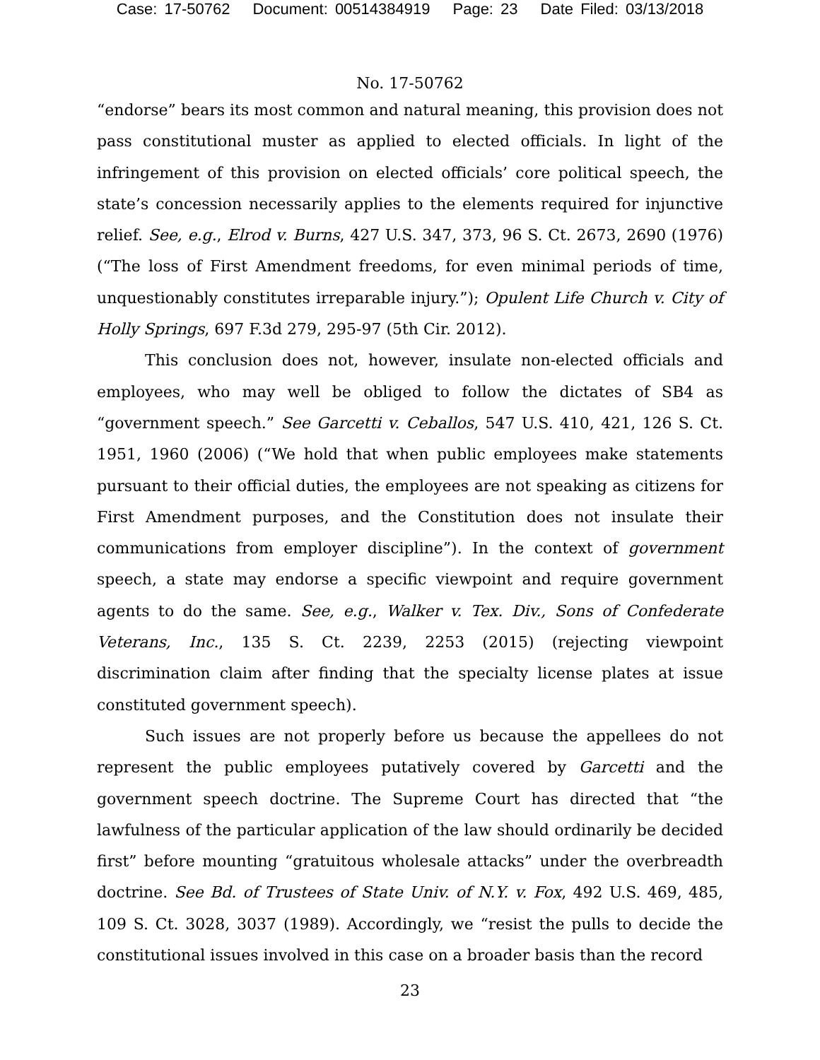Case: 17-50762 Document: 00514384919 Page: 23 Date Filed: 03/13/2018
No. 17-50762
“endorse” bears its most common and natural meaning, this provision does not pass constitutional muster as applied to elected officials. In light of the infringement of this provision on elected officials’ core political speech, the state’s concession necessarily applies to the elements required for injunctive relief. See, e.g., Elrod v. Burns, 427 U.S. 347, 373, 96 S. Ct. 2673, 2690 (1976) (“The loss of First Amendment freedoms, for even minimal periods of time, unquestionably constitutes irreparable injury.”); Opulent Life Church v. City of Holly Springs, 697 F.3d 279, 295-97 (5th Cir. 2012).
This conclusion does not, however, insulate non-elected officials and employees, who may well be obliged to follow the dictates of SB4 as “government speech.” See Garcetti v. Ceballos, 547 U.S. 410, 421, 126 S. Ct. 1951, 1960 (2006) (“We hold that when public employees make statements pursuant to their official duties, the employees are not speaking as citizens for First Amendment purposes, and the Constitution does not insulate their communications from employer discipline”). In the context of government speech, a state may endorse a specific viewpoint and require government agents to do the same. See, e.g., Walker v. Tex. Div., Sons of Confederate Veterans, Inc., 135 S. Ct. 2239, 2253 (2015) (rejecting viewpoint discrimination claim after finding that the specialty license plates at issue constituted government speech).
Such issues are not properly before us because the appellees do not represent the public employees putatively covered by Garcetti and the government speech doctrine. The Supreme Court has directed that “the lawfulness of the particular application of the law should ordinarily be decided first” before mounting “gratuitous wholesale attacks” under the overbreadth doctrine. See Bd. of Trustees of State Univ. of N.Y. v. Fox, 492 U.S. 469, 485, 109 S. Ct. 3028, 3037 (1989). Accordingly, we “resist the pulls to decide the constitutional issues involved in this case on a broader basis than the record
23